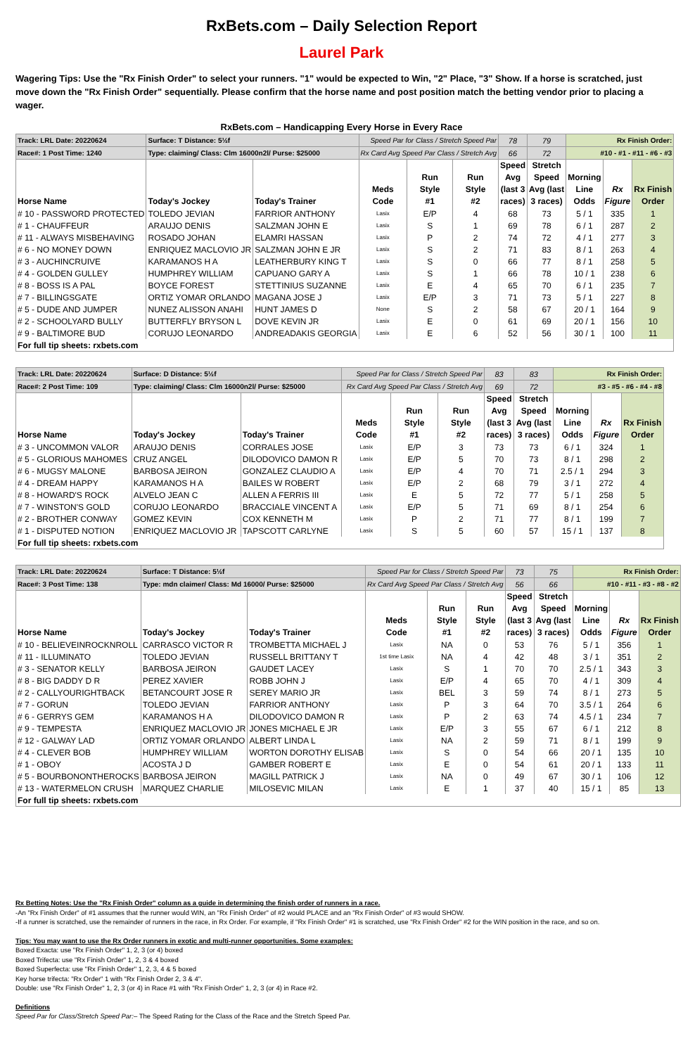RxBets.com – Daily Selection Report
Laurel Park
Wagering Tips: Use the "Rx Finish Order" to select your runners. "1" would be expected to Win, "2" Place, "3" Show. If a horse is scratched, just move down the "Rx Finish Order" sequentially. Please confirm that the horse name and post position match the betting vendor prior to placing a wager.
RxBets.com – Handicapping Every Horse in Every Race
| Track: LRL Date: 20220624 | Surface: T Distance: 5½f | | Speed Par for Class / Stretch Speed Par | | | 78 | 79 | Rx Finish Order: | | |
| Race#: 1 Post Time: 1240 | Type: claiming/ Class: Clm 16000n2l/ Purse: $25000 | | Rx Card Avg Speed Par Class / Stretch Avg | | | 66 | 72 | #10 - #1 - #11 - #6 - #3 | | |
| Horse Name | Today's Jockey | Today's Trainer | Meds Code | Run Style #1 | Run Style #2 | Speed Avg (last 3 races) | Stretch Speed Avg (last 3 races) | Morning Line Odds | Rx Figure | Rx Finish Order |
| # 10 - PASSWORD PROTECTED | TOLEDO JEVIAN | FARRIOR ANTHONY | Lasix | E/P | 4 | 68 | 73 | 5 / 1 | 335 | 1 |
| # 1 - CHAUFFEUR | ARAUJO DENIS | SALZMAN JOHN E | Lasix | S | 1 | 69 | 78 | 6 / 1 | 287 | 2 |
| # 11 - ALWAYS MISBEHAVING | ROSADO JOHAN | ELAMRI HASSAN | Lasix | P | 2 | 74 | 72 | 4 / 1 | 277 | 3 |
| # 6 - NO MONEY DOWN | ENRIQUEZ MACLOVIO JR | SALZMAN JOHN E JR | Lasix | S | 2 | 71 | 83 | 8 / 1 | 263 | 4 |
| # 3 - AUCHINCRUIVE | KARAMANOS H A | LEATHERBURY KING T | Lasix | S | 0 | 66 | 77 | 8 / 1 | 258 | 5 |
| # 4 - GOLDEN GULLEY | HUMPHREY WILLIAM | CAPUANO GARY A | Lasix | S | 1 | 66 | 78 | 10 / 1 | 238 | 6 |
| # 8 - BOSS IS A PAL | BOYCE FOREST | STETTINIUS SUZANNE | Lasix | E | 4 | 65 | 70 | 6 / 1 | 235 | 7 |
| # 7 - BILLINGSGATE | ORTIZ YOMAR ORLANDO | MAGANA JOSE J | Lasix | E/P | 3 | 71 | 73 | 5 / 1 | 227 | 8 |
| # 5 - DUDE AND JUMPER | NUNEZ ALISSON ANAHI | HUNT JAMES D | None | S | 2 | 58 | 67 | 20 / 1 | 164 | 9 |
| # 2 - SCHOOLYARD BULLY | BUTTERFLY BRYSON L | DOVE KEVIN JR | Lasix | E | 0 | 61 | 69 | 20 / 1 | 156 | 10 |
| # 9 - BALTIMORE BUD | CORUJO LEONARDO | ANDREADAKIS GEORGIA | Lasix | E | 6 | 52 | 56 | 30 / 1 | 100 | 11 |
| For full tip sheets: rxbets.com | | | | | | | | | | |
| Track: LRL Date: 20220624 | Surface: D Distance: 5½f | | Speed Par for Class / Stretch Speed Par | | | 83 | 83 | Rx Finish Order: | | |
| Race#: 2 Post Time: 109 | Type: claiming/ Class: Clm 16000n2l/ Purse: $25000 | | Rx Card Avg Speed Par Class / Stretch Avg | | | 69 | 72 | #3 - #5 - #6 - #4 - #8 | | |
| Horse Name | Today's Jockey | Today's Trainer | Meds Code | Run Style #1 | Run Style #2 | Speed Avg (last 3 races) | Stretch Speed Avg (last 3 races) | Morning Line Odds | Rx Figure | Rx Finish Order |
| # 3 - UNCOMMON VALOR | ARAUJO DENIS | CORRALES JOSE | Lasix | E/P | 3 | 73 | 73 | 6 / 1 | 324 | 1 |
| # 5 - GLORIOUS MAHOMES | CRUZ ANGEL | DILODOVICO DAMON R | Lasix | E/P | 5 | 70 | 73 | 8 / 1 | 298 | 2 |
| # 6 - MUGSY MALONE | BARBOSA JEIRON | GONZALEZ CLAUDIO A | Lasix | E/P | 4 | 70 | 71 | 2.5 / 1 | 294 | 3 |
| # 4 - DREAM HAPPY | KARAMANOS H A | BAILES W ROBERT | Lasix | E/P | 2 | 68 | 79 | 3 / 1 | 272 | 4 |
| # 8 - HOWARD'S ROCK | ALVELO JEAN C | ALLEN A FERRIS III | Lasix | E | 5 | 72 | 77 | 5 / 1 | 258 | 5 |
| # 7 - WINSTON'S GOLD | CORUJO LEONARDO | BRACCIALE VINCENT A | Lasix | E/P | 5 | 71 | 69 | 8 / 1 | 254 | 6 |
| # 2 - BROTHER CONWAY | GOMEZ KEVIN | COX KENNETH M | Lasix | P | 2 | 71 | 77 | 8 / 1 | 199 | 7 |
| # 1 - DISPUTED NOTION | ENRIQUEZ MACLOVIO JR | TAPSCOTT CARLYNE | Lasix | S | 5 | 60 | 57 | 15 / 1 | 137 | 8 |
| For full tip sheets: rxbets.com | | | | | | | | | | |
| Track: LRL Date: 20220624 | Surface: T Distance: 5½f | | Speed Par for Class / Stretch Speed Par | | | 73 | 75 | Rx Finish Order: | | |
| Race#: 3 Post Time: 138 | Type: mdn claimer/ Class: Md 16000/ Purse: $25000 | | Rx Card Avg Speed Par Class / Stretch Avg | | | 56 | 66 | #10 - #11 - #3 - #8 - #2 | | |
| Horse Name | Today's Jockey | Today's Trainer | Meds Code | Run Style #1 | Run Style #2 | Speed Avg (last 3 races) | Stretch Speed Avg (last 3 races) | Morning Line Odds | Rx Figure | Rx Finish Order |
| # 10 - BELIEVEINROCKNROLL | CARRASCO VICTOR R | TROMBETTA MICHAEL J | Lasix | NA | 0 | 53 | 76 | 5 / 1 | 356 | 1 |
| # 11 - ILLUMINATO | TOLEDO JEVIAN | RUSSELL BRITTANY T | 1st time Lasix | NA | 4 | 42 | 48 | 3 / 1 | 351 | 2 |
| # 3 - SENATOR KELLY | BARBOSA JEIRON | GAUDET LACEY | Lasix | S | 1 | 70 | 70 | 2.5 / 1 | 343 | 3 |
| # 8 - BIG DADDY D R | PEREZ XAVIER | ROBB JOHN J | Lasix | E/P | 4 | 65 | 70 | 4 / 1 | 309 | 4 |
| # 2 - CALLYOURIGHTBACK | BETANCOURT JOSE R | SEREY MARIO JR | Lasix | BEL | 3 | 59 | 74 | 8 / 1 | 273 | 5 |
| # 7 - GORUN | TOLEDO JEVIAN | FARRIOR ANTHONY | Lasix | P | 3 | 64 | 70 | 3.5 / 1 | 264 | 6 |
| # 6 - GERRYS GEM | KARAMANOS H A | DILODOVICO DAMON R | Lasix | P | 2 | 63 | 74 | 4.5 / 1 | 234 | 7 |
| # 9 - TEMPESTA | ENRIQUEZ MACLOVIO JR | JONES MICHAEL E JR | Lasix | E/P | 3 | 55 | 67 | 6 / 1 | 212 | 8 |
| # 12 - GALWAY LAD | ORTIZ YOMAR ORLANDO | ALBERT LINDA L | Lasix | NA | 2 | 59 | 71 | 8 / 1 | 199 | 9 |
| # 4 - CLEVER BOB | HUMPHREY WILLIAM | WORTON DOROTHY ELISAB | Lasix | S | 0 | 54 | 66 | 20 / 1 | 135 | 10 |
| # 1 - OBOY | ACOSTA J D | GAMBER ROBERT E | Lasix | E | 0 | 54 | 61 | 20 / 1 | 133 | 11 |
| # 5 - BOURBONONTHEROCKS | BARBOSA JEIRON | MAGILL PATRICK J | Lasix | NA | 0 | 49 | 67 | 30 / 1 | 106 | 12 |
| # 13 - WATERMELON CRUSH | MARQUEZ CHARLIE | MILOSEVIC MILAN | Lasix | E | 1 | 37 | 40 | 15 / 1 | 85 | 13 |
| For full tip sheets: rxbets.com | | | | | | | | | | |
Rx Betting Notes: Use the "Rx Finish Order" column as a guide in determining the finish order of runners in a race.
-An "Rx Finish Order" of #1 assumes that the runner would WIN, an "Rx Finish Order" of #2 would PLACE and an "Rx Finish Order" of #3 would SHOW.
-If a runner is scratched, use the remainder of runners in the race, in Rx Order. For example, if "Rx Finish Order" #1 is scratched, use "Rx Finish Order" #2 for the WIN position in the race, and so on.
Tips: You may want to use the Rx Order runners in exotic and multi-runner opportunities. Some examples:
Boxed Exacta: use "Rx Finish Order" 1, 2, 3 (or 4) boxed
Boxed Trifecta: use "Rx Finish Order" 1, 2, 3 & 4 boxed
Boxed Superfecta: use "Rx Finish Order" 1, 2, 3, 4 & 5 boxed
Key horse trifecta: "Rx Order" 1 with "Rx Finish Order 2, 3 & 4".
Double: use "Rx Finish Order" 1, 2, 3 (or 4) in Race #1 with "Rx Finish Order" 1, 2, 3 (or 4) in Race #2.
Definitions
Speed Par for Class/Stretch Speed Par:– The Speed Rating for the Class of the Race and the Stretch Speed Par.